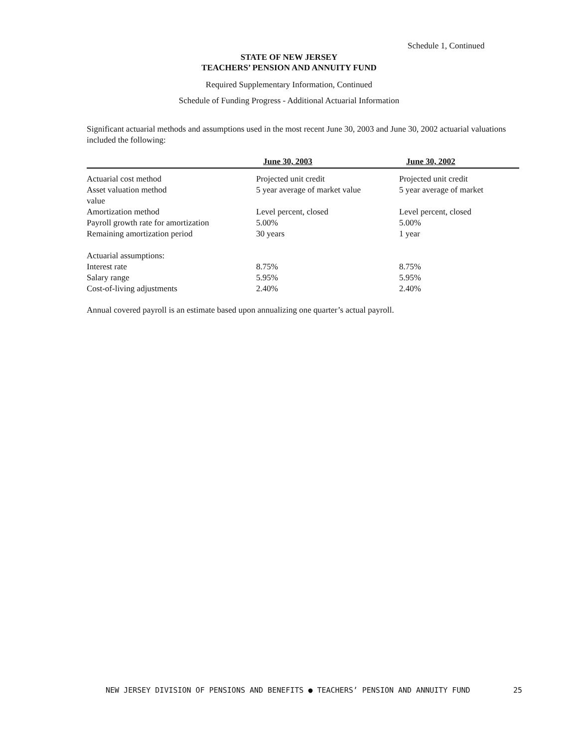Schedule 1, Continued
STATE OF NEW JERSEY
TEACHERS’ PENSION AND ANNUITY FUND
Required Supplementary Information, Continued
Schedule of Funding Progress - Additional Actuarial Information
Significant actuarial methods and assumptions used in the most recent June 30, 2003 and June 30, 2002 actuarial valuations included the following:
| | June 30, 2003 | June 30, 2002 |
| --- | --- | --- |
| Actuarial cost method | Projected unit credit | Projected unit credit |
| Asset valuation method value | 5 year average of market value | 5 year average of market |
| Amortization method | Level percent, closed | Level percent, closed |
| Payroll growth rate for amortization | 5.00% | 5.00% |
| Remaining amortization period | 30 years | 1 year |
| Actuarial assumptions: | | |
| Interest rate | 8.75% | 8.75% |
| Salary range | 5.95% | 5.95% |
| Cost-of-living adjustments | 2.40% | 2.40% |
Annual covered payroll is an estimate based upon annualizing one quarter’s actual payroll.
NEW JERSEY DIVISION OF PENSIONS AND BENEFITS ● TEACHERS’ PENSION AND ANNUITY FUND 25